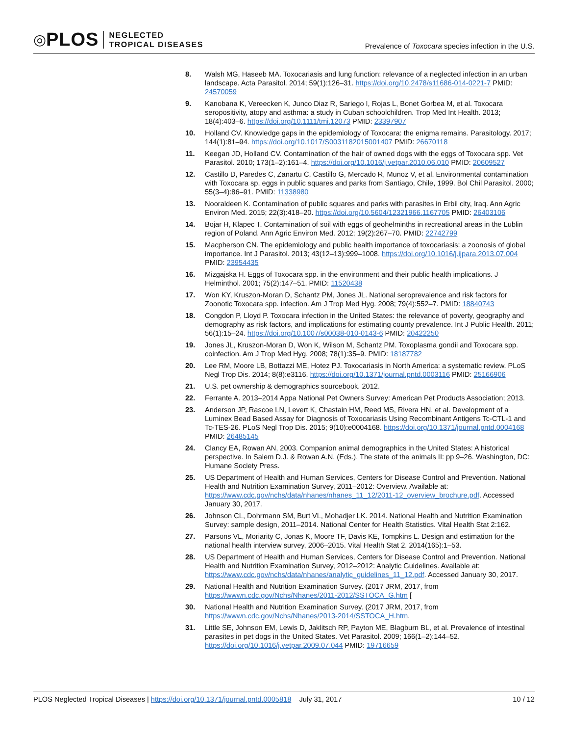◎ PLOS
NEGLECTED
TROPICAL DISEASES
Prevalence of Toxocara species infection in the U.S.
8. Walsh MG, Haseeb MA. Toxocariasis and lung function: relevance of a neglected infection in an urban landscape. Acta Parasitol. 2014; 59(1):126–31. https://doi.org/10.2478/s11686-014-0221-7 PMID: 24570059
9. Kanobana K, Vereecken K, Junco Diaz R, Sariego I, Rojas L, Bonet Gorbea M, et al. Toxocara seropositivity, atopy and asthma: a study in Cuban schoolchildren. Trop Med Int Health. 2013; 18(4):403–6. https://doi.org/10.1111/tmi.12073 PMID: 23397907
10. Holland CV. Knowledge gaps in the epidemiology of Toxocara: the enigma remains. Parasitology. 2017; 144(1):81–94. https://doi.org/10.1017/S0031182015001407 PMID: 26670118
11. Keegan JD, Holland CV. Contamination of the hair of owned dogs with the eggs of Toxocara spp. Vet Parasitol. 2010; 173(1–2):161–4. https://doi.org/10.1016/j.vetpar.2010.06.010 PMID: 20609527
12. Castillo D, Paredes C, Zanartu C, Castillo G, Mercado R, Munoz V, et al. Environmental contamination with Toxocara sp. eggs in public squares and parks from Santiago, Chile, 1999. Bol Chil Parasitol. 2000; 55(3–4):86–91. PMID: 11338980
13. Nooraldeen K. Contamination of public squares and parks with parasites in Erbil city, Iraq. Ann Agric Environ Med. 2015; 22(3):418–20. https://doi.org/10.5604/12321966.1167705 PMID: 26403106
14. Bojar H, Klapec T. Contamination of soil with eggs of geohelminths in recreational areas in the Lublin region of Poland. Ann Agric Environ Med. 2012; 19(2):267–70. PMID: 22742799
15. Macpherson CN. The epidemiology and public health importance of toxocariasis: a zoonosis of global importance. Int J Parasitol. 2013; 43(12–13):999–1008. https://doi.org/10.1016/j.ijpara.2013.07.004 PMID: 23954435
16. Mizgajska H. Eggs of Toxocara spp. in the environment and their public health implications. J Helminthol. 2001; 75(2):147–51. PMID: 11520438
17. Won KY, Kruszon-Moran D, Schantz PM, Jones JL. National seroprevalence and risk factors for Zoonotic Toxocara spp. infection. Am J Trop Med Hyg. 2008; 79(4):552–7. PMID: 18840743
18. Congdon P, Lloyd P. Toxocara infection in the United States: the relevance of poverty, geography and demography as risk factors, and implications for estimating county prevalence. Int J Public Health. 2011; 56(1):15–24. https://doi.org/10.1007/s00038-010-0143-6 PMID: 20422250
19. Jones JL, Kruszon-Moran D, Won K, Wilson M, Schantz PM. Toxoplasma gondii and Toxocara spp. coinfection. Am J Trop Med Hyg. 2008; 78(1):35–9. PMID: 18187782
20. Lee RM, Moore LB, Bottazzi ME, Hotez PJ. Toxocariasis in North America: a systematic review. PLoS Negl Trop Dis. 2014; 8(8):e3116. https://doi.org/10.1371/journal.pntd.0003116 PMID: 25166906
21. U.S. pet ownership & demographics sourcebook. 2012.
22. Ferrante A. 2013–2014 Appa National Pet Owners Survey: American Pet Products Association; 2013.
23. Anderson JP, Rascoe LN, Levert K, Chastain HM, Reed MS, Rivera HN, et al. Development of a Luminex Bead Based Assay for Diagnosis of Toxocariasis Using Recombinant Antigens Tc-CTL-1 and Tc-TES-26. PLoS Negl Trop Dis. 2015; 9(10):e0004168. https://doi.org/10.1371/journal.pntd.0004168 PMID: 26485145
24. Clancy EA, Rowan AN, 2003. Companion animal demographics in the United States: A historical perspective. In Salem D.J. & Rowan A.N. (Eds.), The state of the animals II: pp 9–26. Washington, DC: Humane Society Press.
25. US Department of Health and Human Services, Centers for Disease Control and Prevention. National Health and Nutrition Examination Survey, 2011–2012: Overview. Available at: https://www.cdc.gov/nchs/data/nhanes/nhanes_11_12/2011-12_overview_brochure.pdf. Accessed January 30, 2017.
26. Johnson CL, Dohrmann SM, Burt VL, Mohadjer LK. 2014. National Health and Nutrition Examination Survey: sample design, 2011–2014. National Center for Health Statistics. Vital Health Stat 2:162.
27. Parsons VL, Moriarity C, Jonas K, Moore TF, Davis KE, Tompkins L. Design and estimation for the national health interview survey, 2006–2015. Vital Health Stat 2. 2014(165):1–53.
28. US Department of Health and Human Services, Centers for Disease Control and Prevention. National Health and Nutrition Examination Survey, 2012–2012: Analytic Guidelines. Available at: https://www.cdc.gov/nchs/data/nhanes/analytic_guidelines_11_12.pdf. Accessed January 30, 2017.
29. National Health and Nutrition Examination Survey. (2017 JRM, 2017, from https://wwwn.cdc.gov/Nchs/Nhanes/2011-2012/SSTOCA_G.htm [
30. National Health and Nutrition Examination Survey. (2017 JRM, 2017, from https://wwwn.cdc.gov/Nchs/Nhanes/2013-2014/SSTOCA_H.htm.
31. Little SE, Johnson EM, Lewis D, Jaklitsch RP, Payton ME, Blagburn BL, et al. Prevalence of intestinal parasites in pet dogs in the United States. Vet Parasitol. 2009; 166(1–2):144–52. https://doi.org/10.1016/j.vetpar.2009.07.044 PMID: 19716659
PLOS Neglected Tropical Diseases | https://doi.org/10.1371/journal.pntd.0005818 July 31, 2017 10 / 12